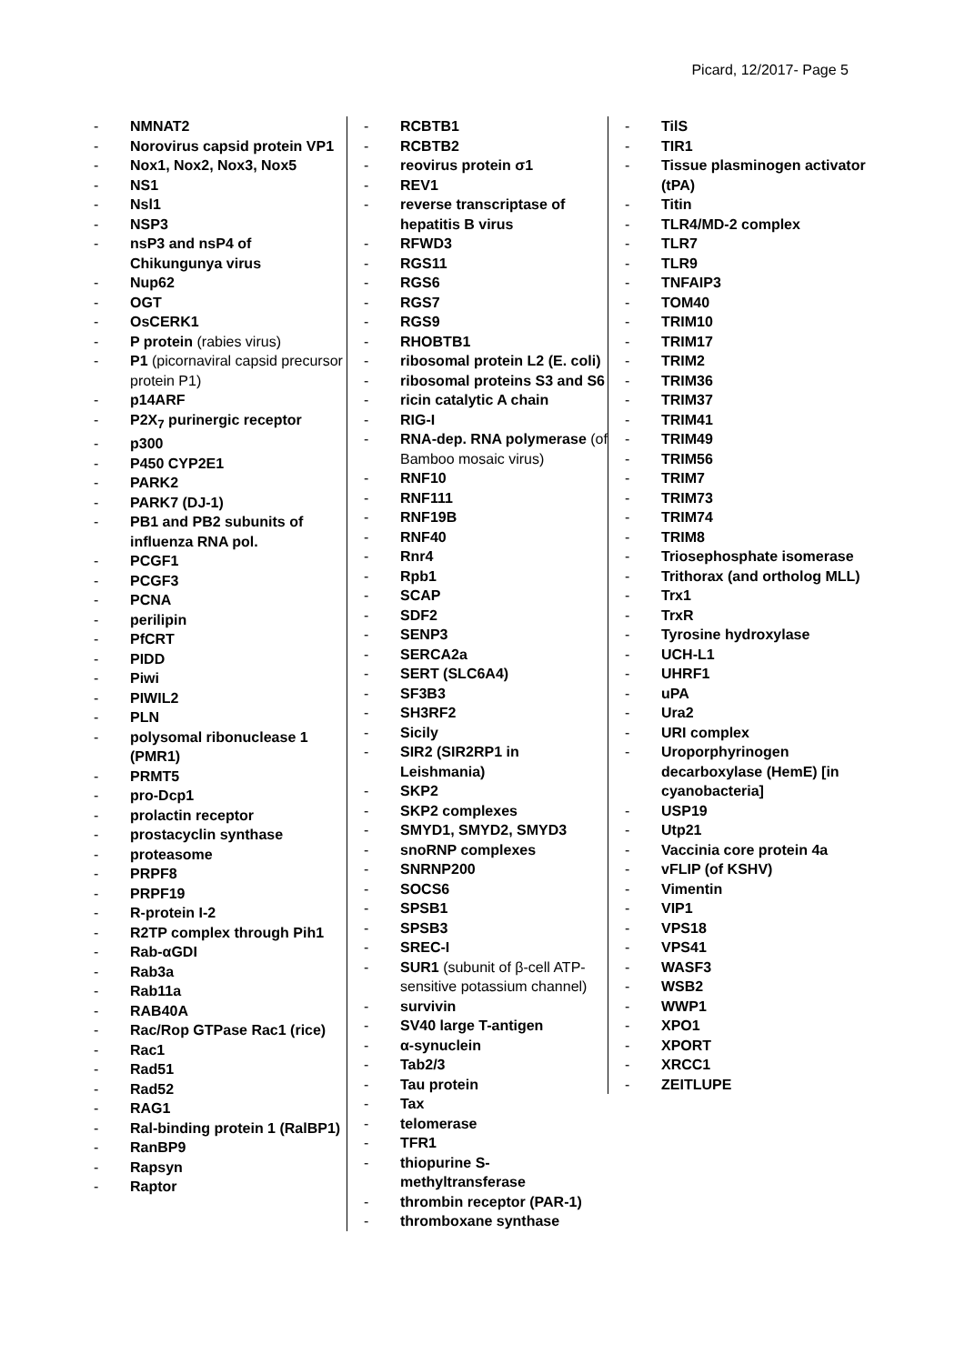Picard, 12/2017- Page 5
- NMNAT2
- Norovirus capsid protein VP1
- Nox1, Nox2, Nox3, Nox5
- NS1
- Nsl1
- NSP3
- nsP3 and nsP4 of Chikungunya virus
- Nup62
- OGT
- OsCERK1
- P protein (rabies virus)
- P1 (picornaviral capsid precursor protein P1)
- p14ARF
- P2X<sub>7</sub> purinergic receptor
- p300
- P450 CYP2E1
- PARK2
- PARK7 (DJ-1)
- PB1 and PB2 subunits of influenza RNA pol.
- PCGF1
- PCGF3
- PCNA
- perilipin
- PfCRT
- PIDD
- Piwi
- PIWIL2
- PLN
- polysomal ribonuclease 1 (PMR1)
- PRMT5
- pro-Dcp1
- prolactin receptor
- prostacyclin synthase
- proteasome
- PRPF8
- PRPF19
- R-protein I-2
- R2TP complex through Pih1
- Rab-αGDI
- Rab3a
- Rab11a
- RAB40A
- Rac/Rop GTPase Rac1 (rice)
- Rac1
- Rad51
- Rad52
- RAG1
- Ral-binding protein 1 (RalBP1)
- RanBP9
- Rapsyn
- Raptor
- RCBTB1
- RCBTB2
- reovirus protein σ1
- REV1
- reverse transcriptase of hepatitis B virus
- RFWD3
- RGS11
- RGS6
- RGS7
- RGS9
- RHOBTB1
- ribosomal protein L2 (E. coli)
- ribosomal proteins S3 and S6
- ricin catalytic A chain
- RIG-I
- RNA-dep. RNA polymerase (of Bamboo mosaic virus)
- RNF10
- RNF111
- RNF19B
- RNF40
- Rnr4
- Rpb1
- SCAP
- SDF2
- SENP3
- SERCA2a
- SERT (SLC6A4)
- SF3B3
- SH3RF2
- Sicily
- SIR2 (SIR2RP1 in Leishmania)
- SKP2
- SKP2 complexes
- SMYD1, SMYD2, SMYD3
- snoRNP complexes
- SNRNP200
- SOCS6
- SPSB1
- SPSB3
- SREC-I
- SUR1 (subunit of β-cell ATP-sensitive potassium channel)
- survivin
- SV40 large T-antigen
- α-synuclein
- Tab2/3
- Tau protein
- Tax
- telomerase
- TFR1
- thiopurine S-methyltransferase
- thrombin receptor (PAR-1)
- thromboxane synthase
- TilS
- TIR1
- Tissue plasminogen activator (tPA)
- Titin
- TLR4/MD-2 complex
- TLR7
- TLR9
- TNFAIP3
- TOM40
- TRIM10
- TRIM17
- TRIM2
- TRIM36
- TRIM37
- TRIM41
- TRIM49
- TRIM56
- TRIM7
- TRIM73
- TRIM74
- TRIM8
- Triosephosphate isomerase
- Trithorax (and ortholog MLL)
- Trx1
- TrxR
- Tyrosine hydroxylase
- UCH-L1
- UHRF1
- uPA
- Ura2
- URI complex
- Uroporphyrinogen decarboxylase (HemE) [in cyanobacteria]
- USP19
- Utp21
- Vaccinia core protein 4a
- vFLIP (of KSHV)
- Vimentin
- VIP1
- VPS18
- VPS41
- WASF3
- WSB2
- WWP1
- XPO1
- XPORT
- XRCC1
- ZEITLUPE